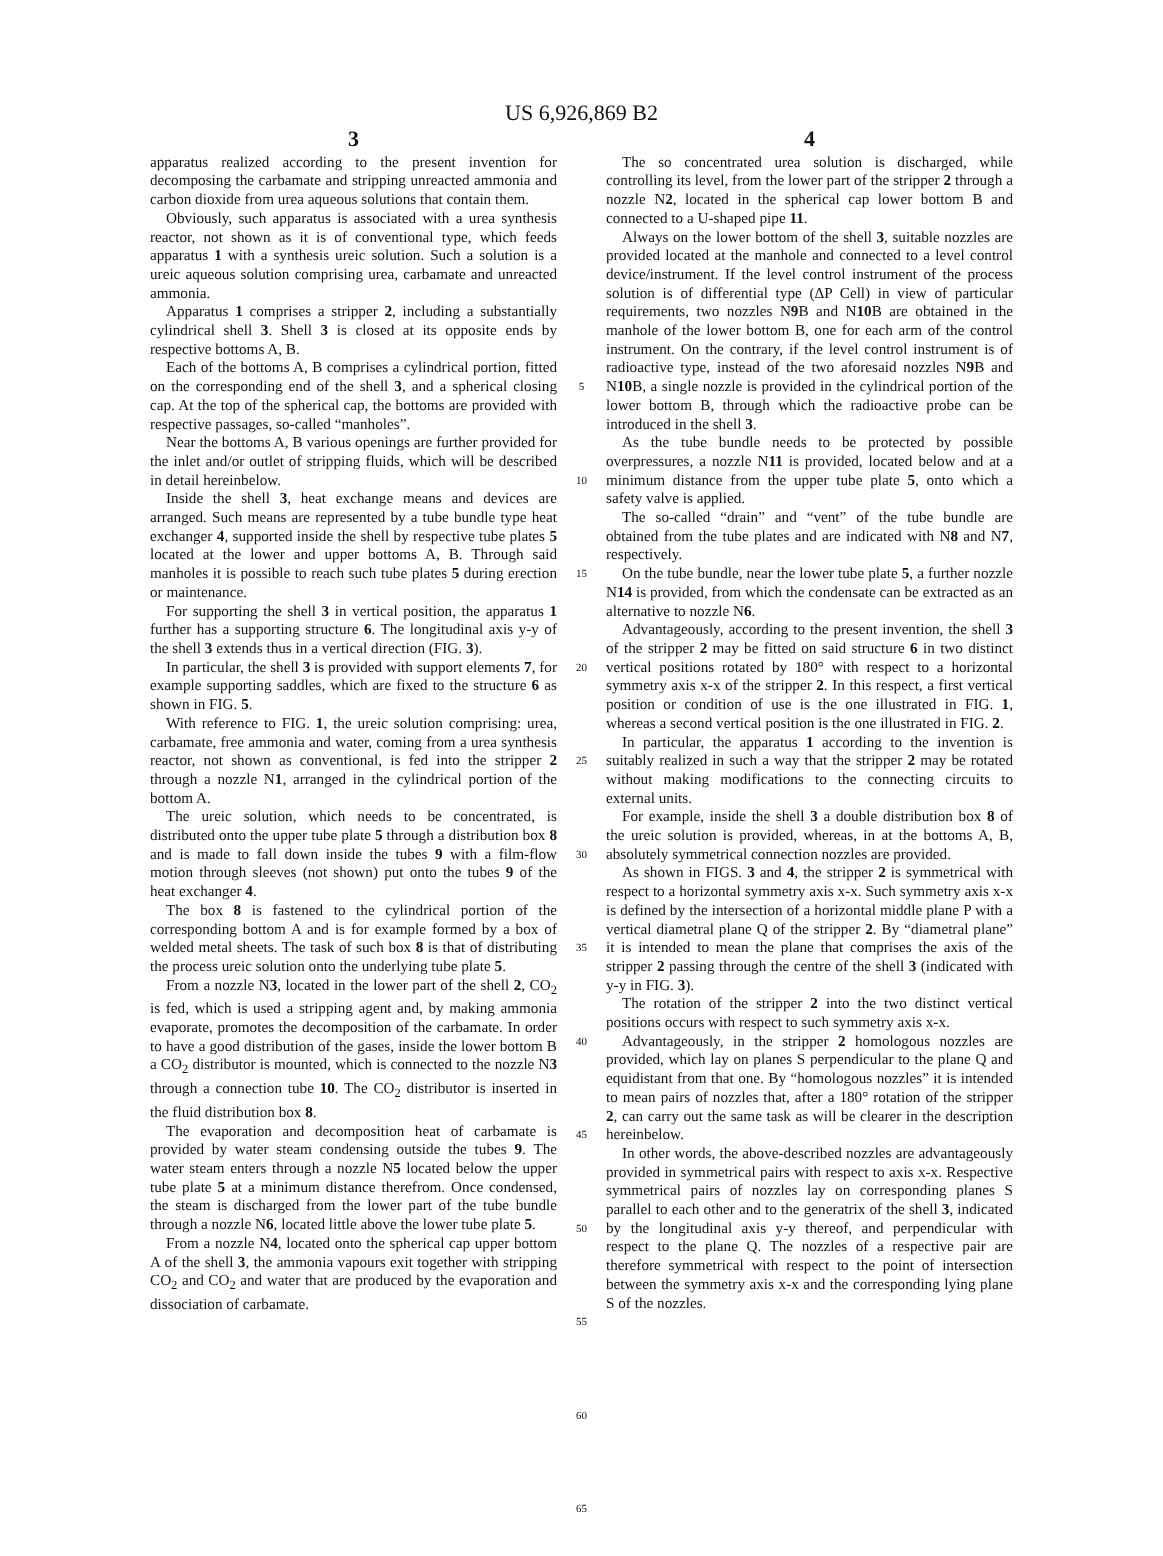US 6,926,869 B2
3
apparatus realized according to the present invention for decomposing the carbamate and stripping unreacted ammonia and carbon dioxide from urea aqueous solutions that contain them.
Obviously, such apparatus is associated with a urea synthesis reactor, not shown as it is of conventional type, which feeds apparatus 1 with a synthesis ureic solution. Such a solution is a ureic aqueous solution comprising urea, carbamate and unreacted ammonia.
Apparatus 1 comprises a stripper 2, including a substantially cylindrical shell 3. Shell 3 is closed at its opposite ends by respective bottoms A, B.
Each of the bottoms A, B comprises a cylindrical portion, fitted on the corresponding end of the shell 3, and a spherical closing cap. At the top of the spherical cap, the bottoms are provided with respective passages, so-called “manholes”.
Near the bottoms A, B various openings are further provided for the inlet and/or outlet of stripping fluids, which will be described in detail hereinbelow.
Inside the shell 3, heat exchange means and devices are arranged. Such means are represented by a tube bundle type heat exchanger 4, supported inside the shell by respective tube plates 5 located at the lower and upper bottoms A, B. Through said manholes it is possible to reach such tube plates 5 during erection or maintenance.
For supporting the shell 3 in vertical position, the apparatus 1 further has a supporting structure 6. The longitudinal axis y-y of the shell 3 extends thus in a vertical direction (FIG. 3).
In particular, the shell 3 is provided with support elements 7, for example supporting saddles, which are fixed to the structure 6 as shown in FIG. 5.
With reference to FIG. 1, the ureic solution comprising: urea, carbamate, free ammonia and water, coming from a urea synthesis reactor, not shown as conventional, is fed into the stripper 2 through a nozzle N1, arranged in the cylindrical portion of the bottom A.
The ureic solution, which needs to be concentrated, is distributed onto the upper tube plate 5 through a distribution box 8 and is made to fall down inside the tubes 9 with a film-flow motion through sleeves (not shown) put onto the tubes 9 of the heat exchanger 4.
The box 8 is fastened to the cylindrical portion of the corresponding bottom A and is for example formed by a box of welded metal sheets. The task of such box 8 is that of distributing the process ureic solution onto the underlying tube plate 5.
From a nozzle N3, located in the lower part of the shell 2, CO<sub>2</sub> is fed, which is used a stripping agent and, by making ammonia evaporate, promotes the decomposition of the carbamate. In order to have a good distribution of the gases, inside the lower bottom B a CO<sub>2</sub> distributor is mounted, which is connected to the nozzle N3 through a connection tube 10. The CO<sub>2</sub> distributor is inserted in the fluid distribution box 8.
The evaporation and decomposition heat of carbamate is provided by water steam condensing outside the tubes 9. The water steam enters through a nozzle N5 located below the upper tube plate 5 at a minimum distance therefrom. Once condensed, the steam is discharged from the lower part of the tube bundle through a nozzle N6, located little above the lower tube plate 5.
From a nozzle N4, located onto the spherical cap upper bottom A of the shell 3, the ammonia vapours exit together with stripping CO<sub>2</sub> and CO<sub>2</sub> and water that are produced by the evaporation and dissociation of carbamate.
5
10
15
20
25
30
35
40
45
50
55
60
65
4
The so concentrated urea solution is discharged, while controlling its level, from the lower part of the stripper 2 through a nozzle N2, located in the spherical cap lower bottom B and connected to a U-shaped pipe 11.
Always on the lower bottom of the shell 3, suitable nozzles are provided located at the manhole and connected to a level control device/instrument. If the level control instrument of the process solution is of differential type (ΔP Cell) in view of particular requirements, two nozzles N9 B and N10 B are obtained in the manhole of the lower bottom B, one for each arm of the control instrument. On the contrary, if the level control instrument is of radioactive type, instead of the two aforesaid nozzles N9 B and N10 B, a single nozzle is provided in the cylindrical portion of the lower bottom B, through which the radioactive probe can be introduced in the shell 3.
As the tube bundle needs to be protected by possible overpressures, a nozzle N11 is provided, located below and at a minimum distance from the upper tube plate 5, onto which a safety valve is applied.
The so-called “drain” and “vent” of the tube bundle are obtained from the tube plates and are indicated with N8 and N7, respectively.
On the tube bundle, near the lower tube plate 5, a further nozzle N14 is provided, from which the condensate can be extracted as an alternative to nozzle N6.
Advantageously, according to the present invention, the shell 3 of the stripper 2 may be fitted on said structure 6 in two distinct vertical positions rotated by 180° with respect to a horizontal symmetry axis x-x of the stripper 2. In this respect, a first vertical position or condition of use is the one illustrated in FIG. 1, whereas a second vertical position is the one illustrated in FIG. 2.
In particular, the apparatus 1 according to the invention is suitably realized in such a way that the stripper 2 may be rotated without making modifications to the connecting circuits to external units.
For example, inside the shell 3 a double distribution box 8 of the ureic solution is provided, whereas, in at the bottoms A, B, absolutely symmetrical connection nozzles are provided.
As shown in FIGS. 3 and 4, the stripper 2 is symmetrical with respect to a horizontal symmetry axis x-x. Such symmetry axis x-x is defined by the intersection of a horizontal middle plane P with a vertical diametral plane Q of the stripper 2. By “diametral plane” it is intended to mean the plane that comprises the axis of the stripper 2 passing through the centre of the shell 3 (indicated with y-y in FIG. 3).
The rotation of the stripper 2 into the two distinct vertical positions occurs with respect to such symmetry axis x-x.
Advantageously, in the stripper 2 homologous nozzles are provided, which lay on planes S perpendicular to the plane Q and equidistant from that one. By “homologous nozzles” it is intended to mean pairs of nozzles that, after a 180° rotation of the stripper 2, can carry out the same task as will be clearer in the description hereinbelow.
In other words, the above-described nozzles are advantageously provided in symmetrical pairs with respect to axis x-x. Respective symmetrical pairs of nozzles lay on corresponding planes S parallel to each other and to the generatrix of the shell 3, indicated by the longitudinal axis y-y thereof, and perpendicular with respect to the plane Q. The nozzles of a respective pair are therefore symmetrical with respect to the point of intersection between the symmetry axis x-x and the corresponding lying plane S of the nozzles.